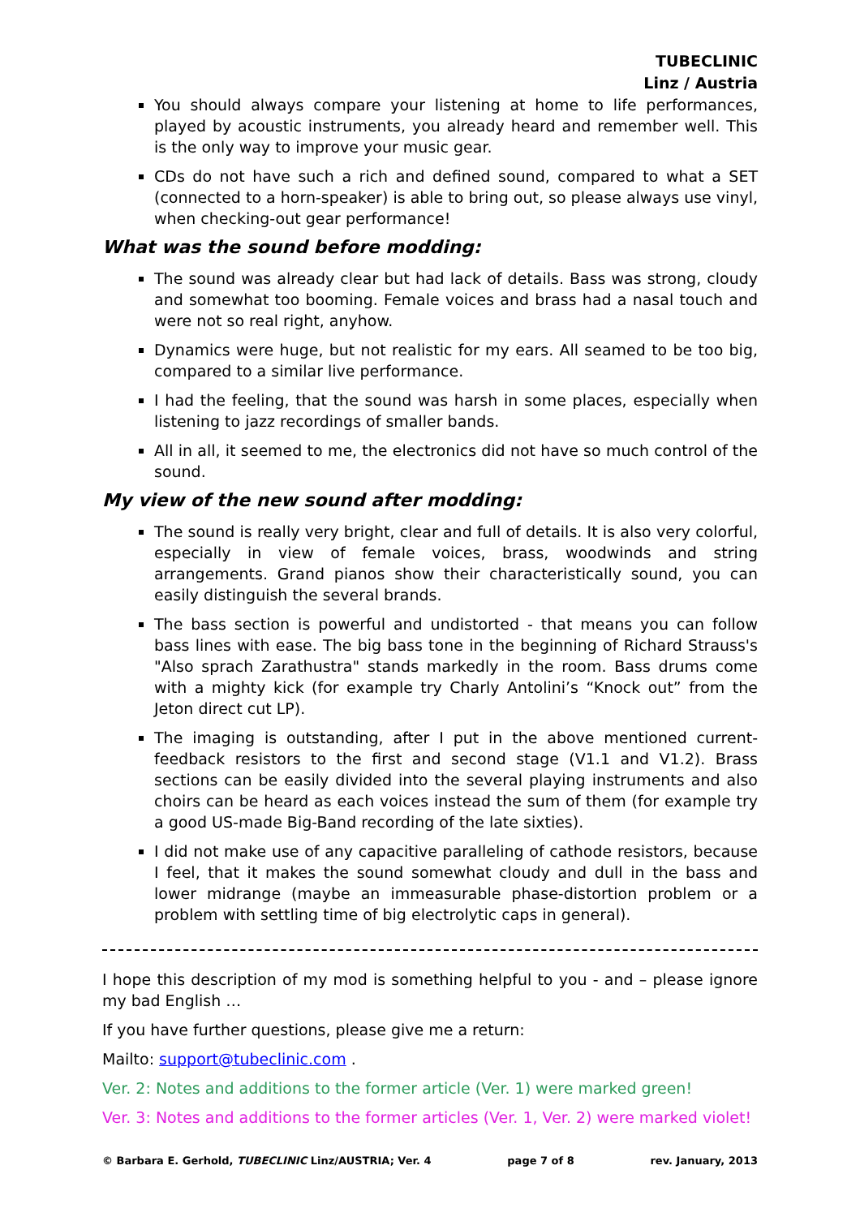TUBECLINIC
Linz / Austria
You should always compare your listening at home to life performances, played by acoustic instruments, you already heard and remember well. This is the only way to improve your music gear.
CDs do not have such a rich and defined sound, compared to what a SET (connected to a horn-speaker) is able to bring out, so please always use vinyl, when checking-out gear performance!
What was the sound before modding:
The sound was already clear but had lack of details. Bass was strong, cloudy and somewhat too booming. Female voices and brass had a nasal touch and were not so real right, anyhow.
Dynamics were huge, but not realistic for my ears. All seamed to be too big, compared to a similar live performance.
I had the feeling, that the sound was harsh in some places, especially when listening to jazz recordings of smaller bands.
All in all, it seemed to me, the electronics did not have so much control of the sound.
My view of the new sound after modding:
The sound is really very bright, clear and full of details. It is also very colorful, especially in view of female voices, brass, woodwinds and string arrangements. Grand pianos show their characteristically sound, you can easily distinguish the several brands.
The bass section is powerful and undistorted - that means you can follow bass lines with ease. The big bass tone in the beginning of Richard Strauss's "Also sprach Zarathustra" stands markedly in the room. Bass drums come with a mighty kick (for example try Charly Antolini’s “Knock out” from the Jeton direct cut LP).
The imaging is outstanding, after I put in the above mentioned current-feedback resistors to the first and second stage (V1.1 and V1.2). Brass sections can be easily divided into the several playing instruments and also choirs can be heard as each voices instead the sum of them (for example try a good US-made Big-Band recording of the late sixties).
I did not make use of any capacitive paralleling of cathode resistors, because I feel, that it makes the sound somewhat cloudy and dull in the bass and lower midrange (maybe an immeasurable phase-distortion problem or a problem with settling time of big electrolytic caps in general).
I hope this description of my mod is something helpful to you - and – please ignore my bad English …
If you have further questions, please give me a return:
Mailto: support@tubeclinic.com .
Ver. 2: Notes and additions to the former article (Ver. 1) were marked green!
Ver. 3: Notes and additions to the former articles (Ver. 1, Ver. 2) were marked violet!
© Barbara E. Gerhold, TUBECLINIC Linz/AUSTRIA; Ver. 4 page 7 of 8 rev. January, 2013